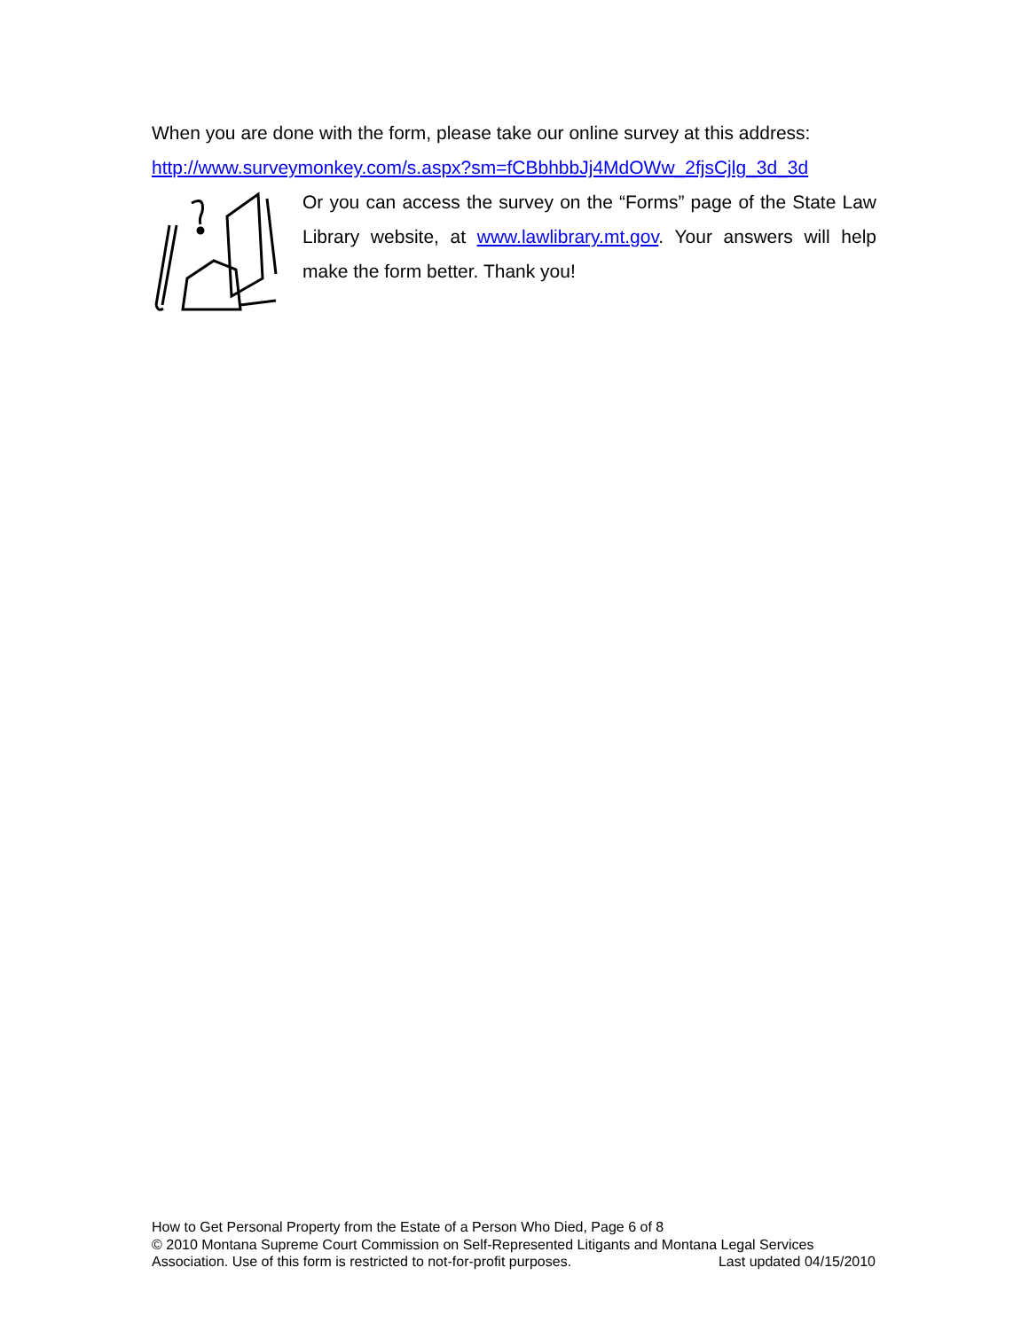When you are done with the form, please take our online survey at this address:
http://www.surveymonkey.com/s.aspx?sm=fCBbhbbJj4MdOWw_2fjsCjlg_3d_3d
Or you can access the survey on the “Forms” page of the State Law Library website, at www.lawlibrary.mt.gov. Your answers will help make the form better. Thank you!
How to Get Personal Property from the Estate of a Person Who Died, Page 6 of 8
© 2010 Montana Supreme Court Commission on Self-Represented Litigants and Montana Legal Services
Association. Use of this form is restricted to not-for-profit purposes. Last updated 04/15/2010